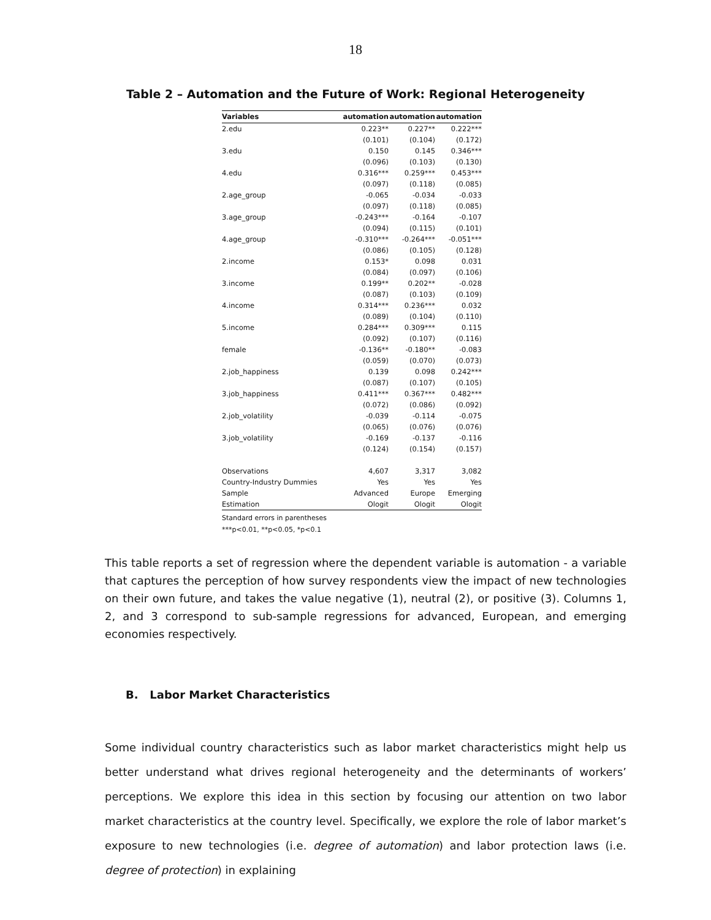18
Table 2 – Automation and the Future of Work: Regional Heterogeneity
| Variables | automation | automation | automation |
| --- | --- | --- | --- |
| 2.edu | 0.223** | 0.227** | 0.222*** |
| | (0.101) | (0.104) | (0.172) |
| 3.edu | 0.150 | 0.145 | 0.346*** |
| | (0.096) | (0.103) | (0.130) |
| 4.edu | 0.316*** | 0.259*** | 0.453*** |
| | (0.097) | (0.118) | (0.085) |
| 2.age_group | -0.065 | -0.034 | -0.033 |
| | (0.097) | (0.118) | (0.085) |
| 3.age_group | -0.243*** | -0.164 | -0.107 |
| | (0.094) | (0.115) | (0.101) |
| 4.age_group | -0.310*** | -0.264*** | -0.051*** |
| | (0.086) | (0.105) | (0.128) |
| 2.income | 0.153* | 0.098 | 0.031 |
| | (0.084) | (0.097) | (0.106) |
| 3.income | 0.199** | 0.202** | -0.028 |
| | (0.087) | (0.103) | (0.109) |
| 4.income | 0.314*** | 0.236*** | 0.032 |
| | (0.089) | (0.104) | (0.110) |
| 5.income | 0.284*** | 0.309*** | 0.115 |
| | (0.092) | (0.107) | (0.116) |
| female | -0.136** | -0.180** | -0.083 |
| | (0.059) | (0.070) | (0.073) |
| 2.job_happiness | 0.139 | 0.098 | 0.242*** |
| | (0.087) | (0.107) | (0.105) |
| 3.job_happiness | 0.411*** | 0.367*** | 0.482*** |
| | (0.072) | (0.086) | (0.092) |
| 2.job_volatility | -0.039 | -0.114 | -0.075 |
| | (0.065) | (0.076) | (0.076) |
| 3.job_volatility | -0.169 | -0.137 | -0.116 |
| | (0.124) | (0.154) | (0.157) |
| Observations | 4,607 | 3,317 | 3,082 |
| Country-Industry Dummies | Yes | Yes | Yes |
| Sample | Advanced | Europe | Emerging |
| Estimation | Ologit | Ologit | Ologit |
Standard errors in parentheses
***p<0.01, **p<0.05, *p<0.1
This table reports a set of regression where the dependent variable is automation - a variable that captures the perception of how survey respondents view the impact of new technologies on their own future, and takes the value negative (1), neutral (2), or positive (3). Columns 1, 2, and 3 correspond to sub-sample regressions for advanced, European, and emerging economies respectively.
B. Labor Market Characteristics
Some individual country characteristics such as labor market characteristics might help us better understand what drives regional heterogeneity and the determinants of workers’ perceptions. We explore this idea in this section by focusing our attention on two labor market characteristics at the country level. Specifically, we explore the role of labor market’s exposure to new technologies (i.e. degree of automation) and labor protection laws (i.e. degree of protection) in explaining